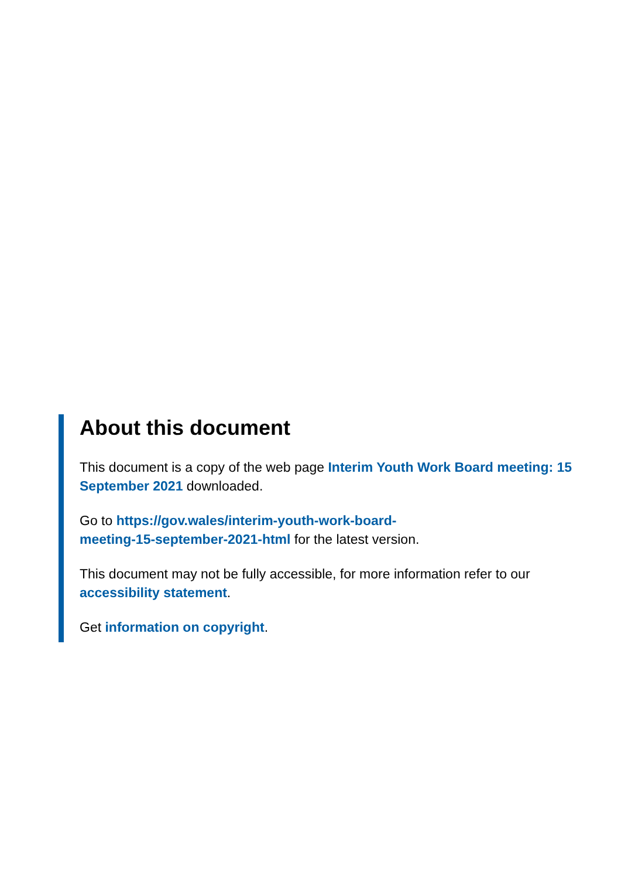About this document
This document is a copy of the web page Interim Youth Work Board meeting: 15 September 2021 downloaded.
Go to https://gov.wales/interim-youth-work-board-
meeting-15-september-2021-html for the latest version.
This document may not be fully accessible, for more information refer to our accessibility statement.
Get information on copyright.